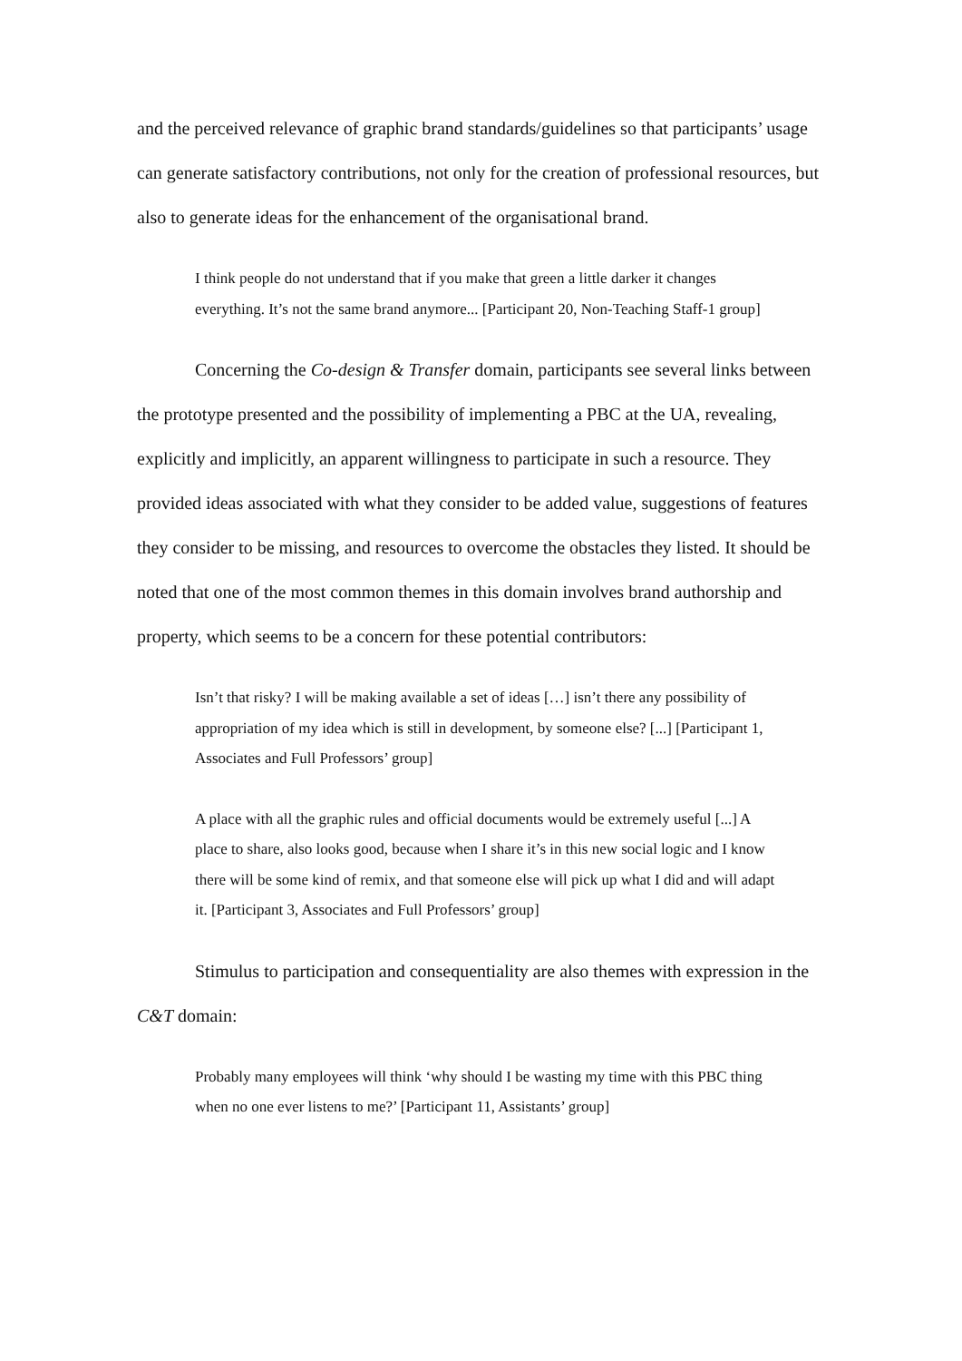and the perceived relevance of graphic brand standards/guidelines so that participants’ usage can generate satisfactory contributions, not only for the creation of professional resources, but also to generate ideas for the enhancement of the organisational brand.
I think people do not understand that if you make that green a little darker it changes everything. It’s not the same brand anymore... [Participant 20, Non-Teaching Staff-1 group]
Concerning the Co-design & Transfer domain, participants see several links between the prototype presented and the possibility of implementing a PBC at the UA, revealing, explicitly and implicitly, an apparent willingness to participate in such a resource. They provided ideas associated with what they consider to be added value, suggestions of features they consider to be missing, and resources to overcome the obstacles they listed. It should be noted that one of the most common themes in this domain involves brand authorship and property, which seems to be a concern for these potential contributors:
Isn’t that risky? I will be making available a set of ideas […] isn’t there any possibility of appropriation of my idea which is still in development, by someone else? [...] [Participant 1, Associates and Full Professors’ group]
A place with all the graphic rules and official documents would be extremely useful [...] A place to share, also looks good, because when I share it’s in this new social logic and I know there will be some kind of remix, and that someone else will pick up what I did and will adapt it. [Participant 3, Associates and Full Professors’ group]
Stimulus to participation and consequentiality are also themes with expression in the C&T domain:
Probably many employees will think ‘why should I be wasting my time with this PBC thing when no one ever listens to me?’ [Participant 11, Assistants’ group]